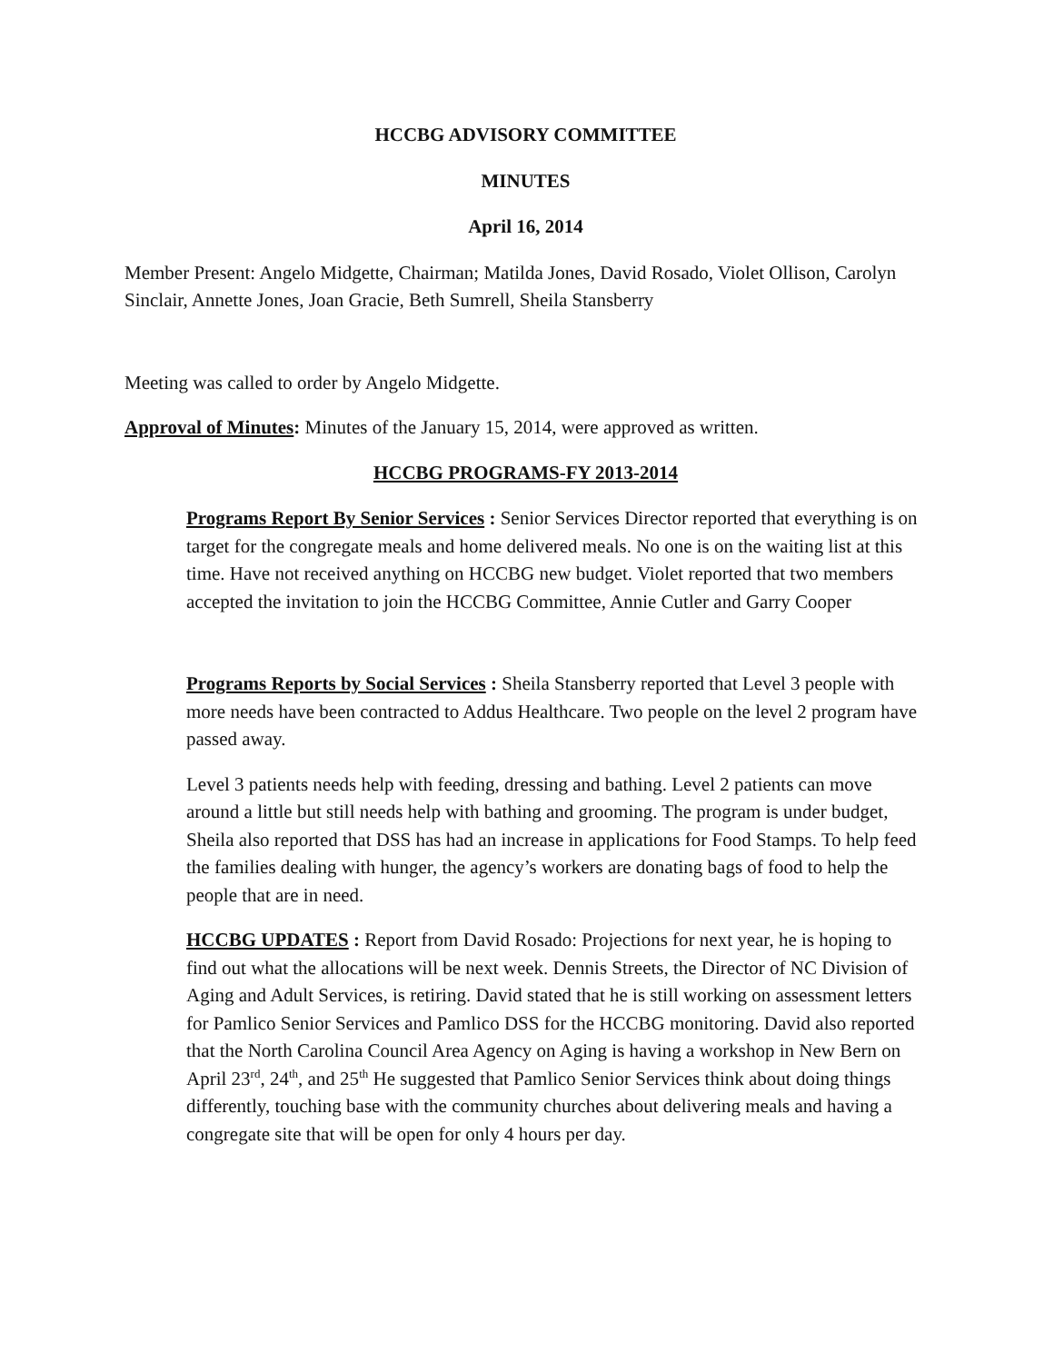HCCBG ADVISORY COMMITTEE
MINUTES
April 16, 2014
Member Present: Angelo Midgette, Chairman; Matilda Jones, David Rosado, Violet Ollison, Carolyn Sinclair, Annette Jones, Joan Gracie, Beth Sumrell, Sheila Stansberry
Meeting was called to order by Angelo Midgette.
Approval of Minutes: Minutes of the January 15, 2014, were approved as written.
HCCBG PROGRAMS-FY 2013-2014
Programs Report By Senior Services : Senior Services Director reported that everything is on target for the congregate meals and home delivered meals. No one is on the waiting list at this time. Have not received anything on HCCBG new budget. Violet reported that two members accepted the invitation to join the HCCBG Committee, Annie Cutler and Garry Cooper
Programs Reports by Social Services : Sheila Stansberry reported that Level 3 people with more needs have been contracted to Addus Healthcare. Two people on the level 2 program have passed away.
Level 3 patients needs help with feeding, dressing and bathing. Level 2 patients can move around a little but still needs help with bathing and grooming. The program is under budget, Sheila also reported that DSS has had an increase in applications for Food Stamps. To help feed the families dealing with hunger, the agency’s workers are donating bags of food to help the people that are in need.
HCCBG UPDATES : Report from David Rosado: Projections for next year, he is hoping to find out what the allocations will be next week. Dennis Streets, the Director of NC Division of Aging and Adult Services, is retiring. David stated that he is still working on assessment letters for Pamlico Senior Services and Pamlico DSS for the HCCBG monitoring. David also reported that the North Carolina Council Area Agency on Aging is having a workshop in New Bern on April 23<sup>rd</sup>, 24<sup>th</sup>, and 25<sup>th</sup> He suggested that Pamlico Senior Services think about doing things differently, touching base with the community churches about delivering meals and having a congregate site that will be open for only 4 hours per day.